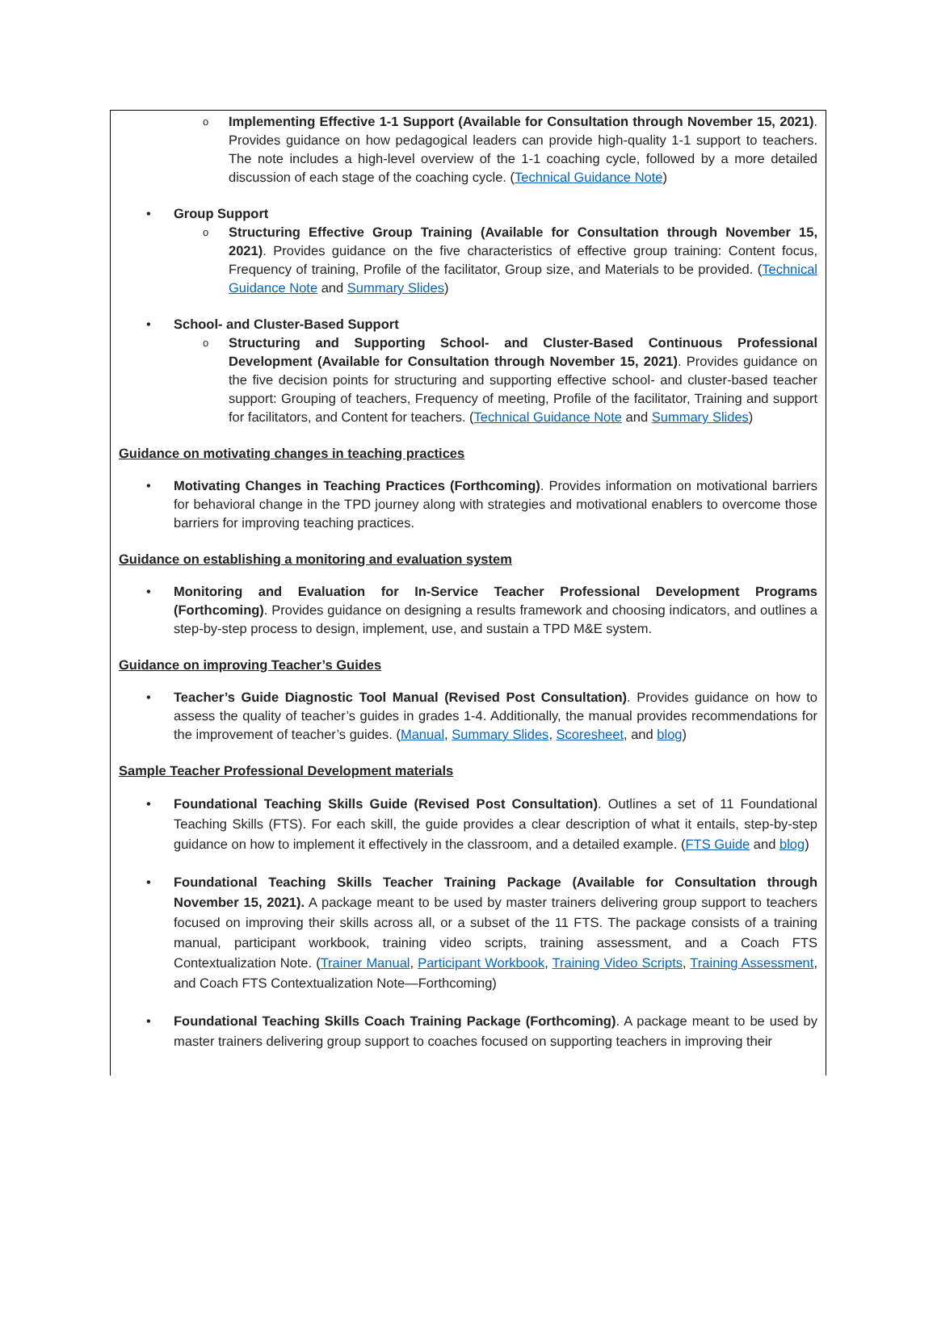Implementing Effective 1-1 Support (Available for Consultation through November 15, 2021). Provides guidance on how pedagogical leaders can provide high-quality 1-1 support to teachers. The note includes a high-level overview of the 1-1 coaching cycle, followed by a more detailed discussion of each stage of the coaching cycle. (Technical Guidance Note)
Group Support
Structuring Effective Group Training (Available for Consultation through November 15, 2021). Provides guidance on the five characteristics of effective group training: Content focus, Frequency of training, Profile of the facilitator, Group size, and Materials to be provided. (Technical Guidance Note and Summary Slides)
School- and Cluster-Based Support
Structuring and Supporting School- and Cluster-Based Continuous Professional Development (Available for Consultation through November 15, 2021). Provides guidance on the five decision points for structuring and supporting effective school- and cluster-based teacher support: Grouping of teachers, Frequency of meeting, Profile of the facilitator, Training and support for facilitators, and Content for teachers. (Technical Guidance Note and Summary Slides)
Guidance on motivating changes in teaching practices
Motivating Changes in Teaching Practices (Forthcoming). Provides information on motivational barriers for behavioral change in the TPD journey along with strategies and motivational enablers to overcome those barriers for improving teaching practices.
Guidance on establishing a monitoring and evaluation system
Monitoring and Evaluation for In-Service Teacher Professional Development Programs (Forthcoming). Provides guidance on designing a results framework and choosing indicators, and outlines a step-by-step process to design, implement, use, and sustain a TPD M&E system.
Guidance on improving Teacher’s Guides
Teacher’s Guide Diagnostic Tool Manual (Revised Post Consultation). Provides guidance on how to assess the quality of teacher’s guides in grades 1-4. Additionally, the manual provides recommendations for the improvement of teacher’s guides. (Manual, Summary Slides, Scoresheet, and blog)
Sample Teacher Professional Development materials
Foundational Teaching Skills Guide (Revised Post Consultation). Outlines a set of 11 Foundational Teaching Skills (FTS). For each skill, the guide provides a clear description of what it entails, step-by-step guidance on how to implement it effectively in the classroom, and a detailed example. (FTS Guide and blog)
Foundational Teaching Skills Teacher Training Package (Available for Consultation through November 15, 2021). A package meant to be used by master trainers delivering group support to teachers focused on improving their skills across all, or a subset of the 11 FTS. The package consists of a training manual, participant workbook, training video scripts, training assessment, and a Coach FTS Contextualization Note. (Trainer Manual, Participant Workbook, Training Video Scripts, Training Assessment, and Coach FTS Contextualization Note—Forthcoming)
Foundational Teaching Skills Coach Training Package (Forthcoming). A package meant to be used by master trainers delivering group support to coaches focused on supporting teachers in improving their